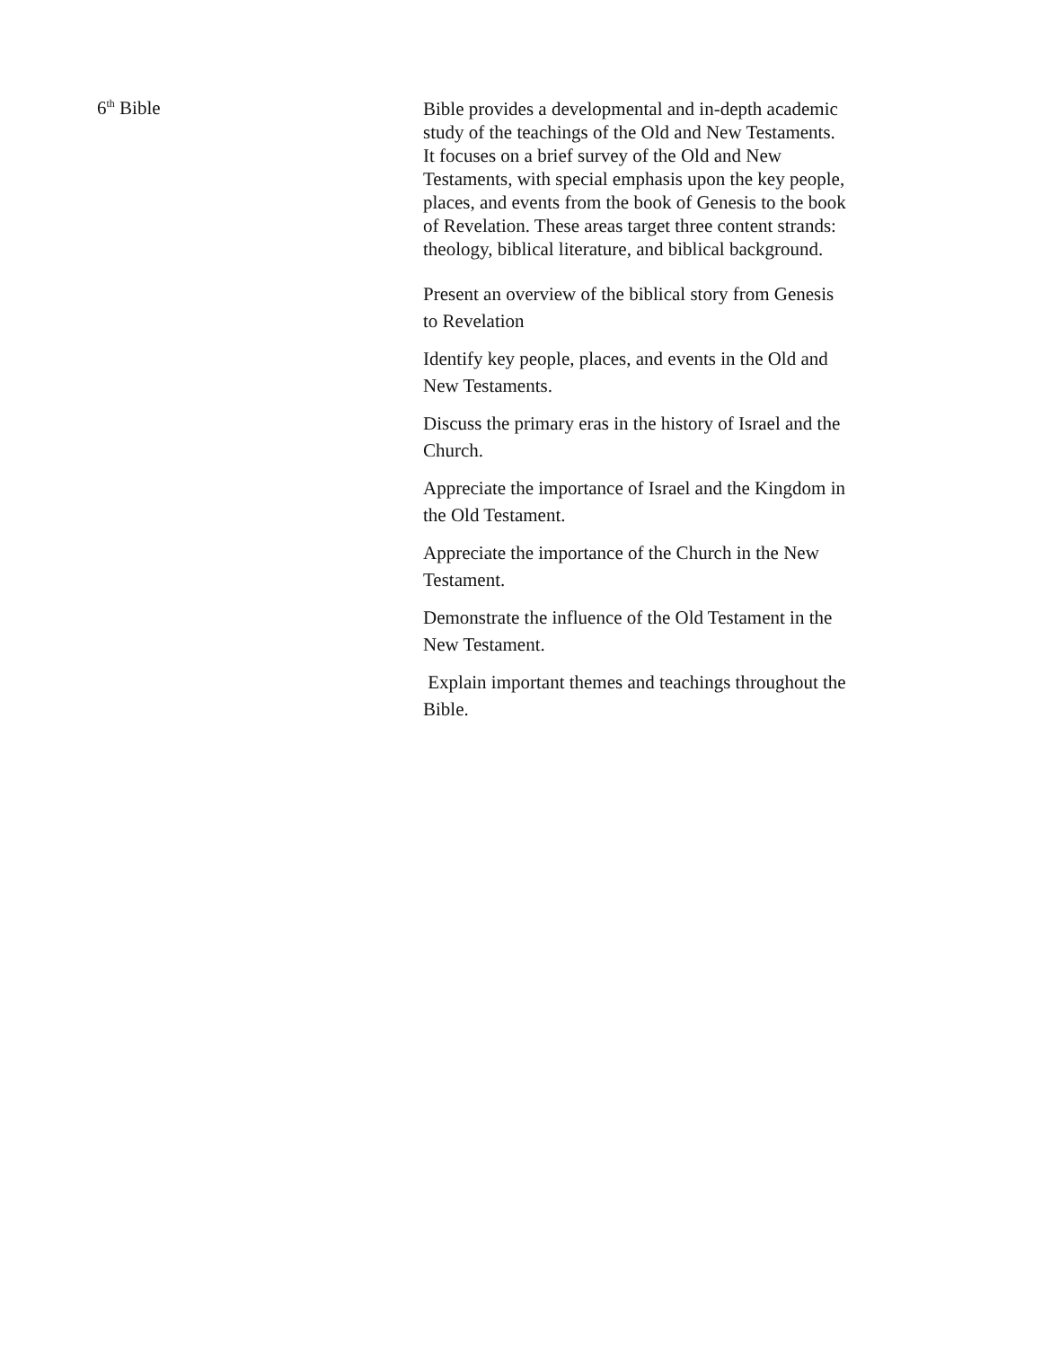6<sup>th</sup> Bible
Bible provides a developmental and in-depth academic study of the teachings of the Old and New Testaments. It focuses on a brief survey of the Old and New Testaments, with special emphasis upon the key people, places, and events from the book of Genesis to the book of Revelation. These areas target three content strands: theology, biblical literature, and biblical background.
Present an overview of the biblical story from Genesis to Revelation
Identify key people, places, and events in the Old and New Testaments.
Discuss the primary eras in the history of Israel and the Church.
Appreciate the importance of Israel and the Kingdom in the Old Testament.
Appreciate the importance of the Church in the New Testament.
Demonstrate the influence of the Old Testament in the New Testament.
Explain important themes and teachings throughout the Bible.